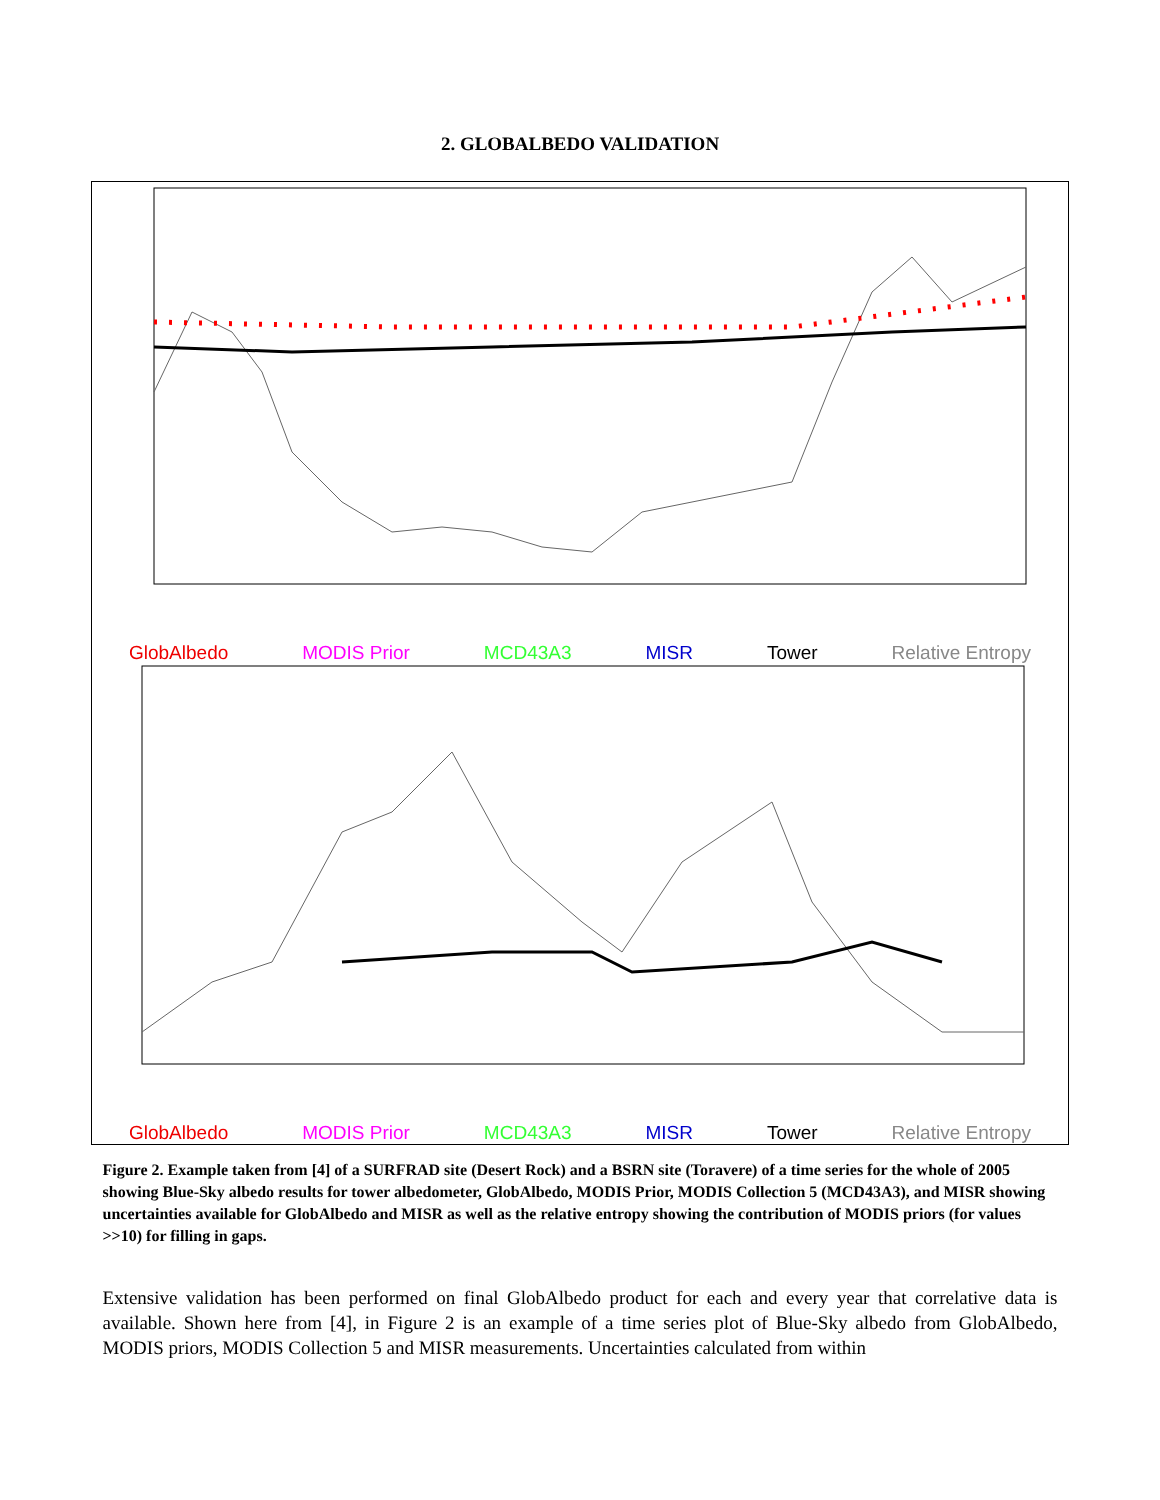2. GLOBALBEDO VALIDATION
GlobAlbedo MODIS Prior MCD43A3 MISR Tower Relative Entropy
GlobAlbedo MODIS Prior MCD43A3 MISR Tower Relative Entropy
Figure 2. Example taken from [4] of a SURFRAD site (Desert Rock) and a BSRN site (Toravere) of a time series for the whole of 2005 showing Blue-Sky albedo results for tower albedometer, GlobAlbedo, MODIS Prior, MODIS Collection 5 (MCD43A3), and MISR showing uncertainties available for GlobAlbedo and MISR as well as the relative entropy showing the contribution of MODIS priors (for values >>10) for filling in gaps.
Extensive validation has been performed on final GlobAlbedo product for each and every year that correlative data is available. Shown here from [4], in Figure 2 is an example of a time series plot of Blue-Sky albedo from GlobAlbedo, MODIS priors, MODIS Collection 5 and MISR measurements. Uncertainties calculated from within